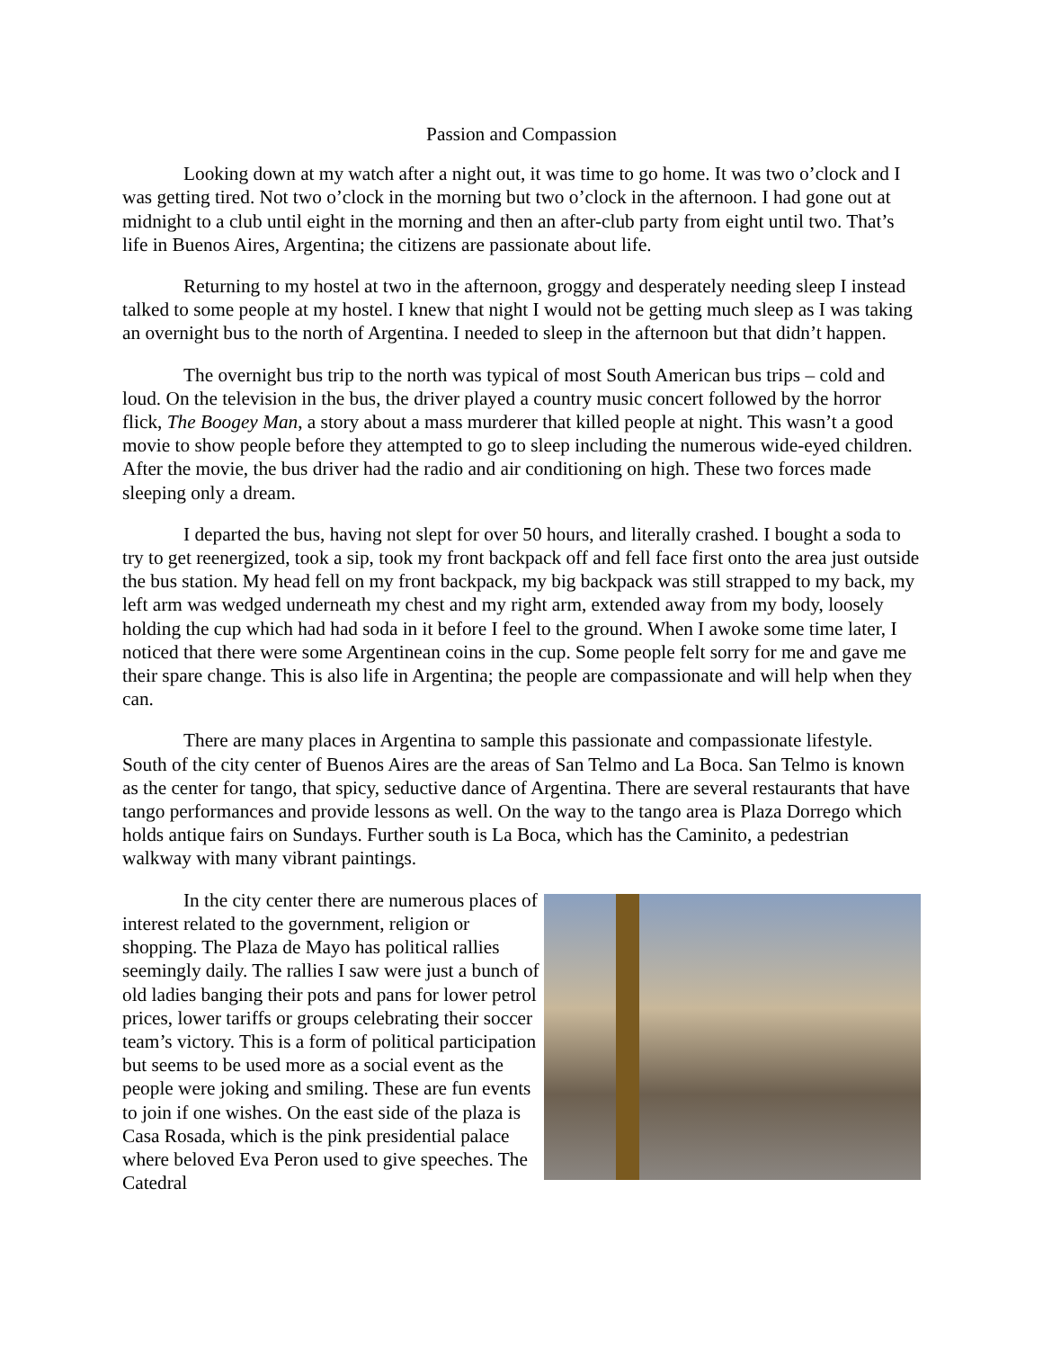Passion and Compassion
Looking down at my watch after a night out, it was time to go home. It was two o’clock and I was getting tired. Not two o’clock in the morning but two o’clock in the afternoon. I had gone out at midnight to a club until eight in the morning and then an after-club party from eight until two. That’s life in Buenos Aires, Argentina; the citizens are passionate about life.
Returning to my hostel at two in the afternoon, groggy and desperately needing sleep I instead talked to some people at my hostel. I knew that night I would not be getting much sleep as I was taking an overnight bus to the north of Argentina. I needed to sleep in the afternoon but that didn’t happen.
The overnight bus trip to the north was typical of most South American bus trips – cold and loud. On the television in the bus, the driver played a country music concert followed by the horror flick, The Boogey Man, a story about a mass murderer that killed people at night. This wasn’t a good movie to show people before they attempted to go to sleep including the numerous wide-eyed children. After the movie, the bus driver had the radio and air conditioning on high. These two forces made sleeping only a dream.
I departed the bus, having not slept for over 50 hours, and literally crashed. I bought a soda to try to get reenergized, took a sip, took my front backpack off and fell face first onto the area just outside the bus station. My head fell on my front backpack, my big backpack was still strapped to my back, my left arm was wedged underneath my chest and my right arm, extended away from my body, loosely holding the cup which had had soda in it before I feel to the ground. When I awoke some time later, I noticed that there were some Argentinean coins in the cup. Some people felt sorry for me and gave me their spare change. This is also life in Argentina; the people are compassionate and will help when they can.
There are many places in Argentina to sample this passionate and compassionate lifestyle. South of the city center of Buenos Aires are the areas of San Telmo and La Boca. San Telmo is known as the center for tango, that spicy, seductive dance of Argentina. There are several restaurants that have tango performances and provide lessons as well. On the way to the tango area is Plaza Dorrego which holds antique fairs on Sundays. Further south is La Boca, which has the Caminito, a pedestrian walkway with many vibrant paintings.
In the city center there are numerous places of interest related to the government, religion or shopping. The Plaza de Mayo has political rallies seemingly daily. The rallies I saw were just a bunch of old ladies banging their pots and pans for lower petrol prices, lower tariffs or groups celebrating their soccer team’s victory. This is a form of political participation but seems to be used more as a social event as the people were joking and smiling. These are fun events to join if one wishes. On the east side of the plaza is Casa Rosada, which is the pink presidential palace where beloved Eva Peron used to give speeches. The Catedral